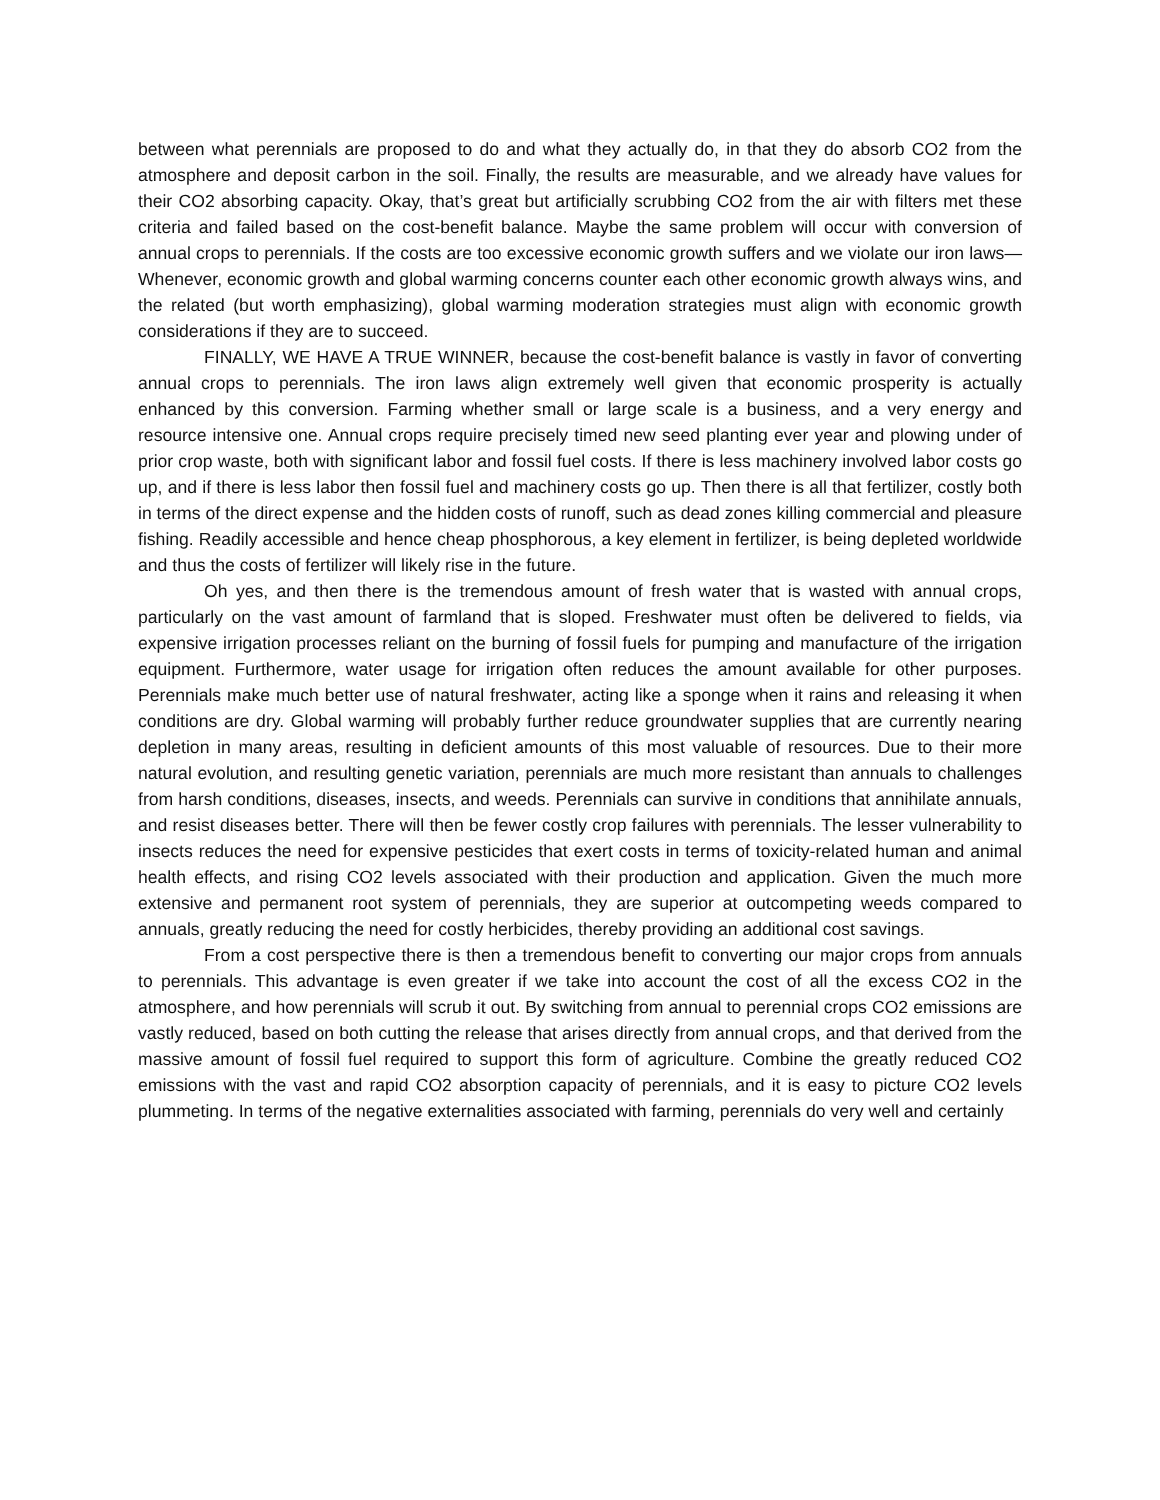between what perennials are proposed to do and what they actually do, in that they do absorb CO2 from the atmosphere and deposit carbon in the soil. Finally, the results are measurable, and we already have values for their CO2 absorbing capacity. Okay, that’s great but artificially scrubbing CO2 from the air with filters met these criteria and failed based on the cost-benefit balance. Maybe the same problem will occur with conversion of annual crops to perennials. If the costs are too excessive economic growth suffers and we violate our iron laws—Whenever, economic growth and global warming concerns counter each other economic growth always wins, and the related (but worth emphasizing), global warming moderation strategies must align with economic growth considerations if they are to succeed.
FINALLY, WE HAVE A TRUE WINNER, because the cost-benefit balance is vastly in favor of converting annual crops to perennials. The iron laws align extremely well given that economic prosperity is actually enhanced by this conversion. Farming whether small or large scale is a business, and a very energy and resource intensive one. Annual crops require precisely timed new seed planting ever year and plowing under of prior crop waste, both with significant labor and fossil fuel costs. If there is less machinery involved labor costs go up, and if there is less labor then fossil fuel and machinery costs go up. Then there is all that fertilizer, costly both in terms of the direct expense and the hidden costs of runoff, such as dead zones killing commercial and pleasure fishing. Readily accessible and hence cheap phosphorous, a key element in fertilizer, is being depleted worldwide and thus the costs of fertilizer will likely rise in the future.
Oh yes, and then there is the tremendous amount of fresh water that is wasted with annual crops, particularly on the vast amount of farmland that is sloped. Freshwater must often be delivered to fields, via expensive irrigation processes reliant on the burning of fossil fuels for pumping and manufacture of the irrigation equipment. Furthermore, water usage for irrigation often reduces the amount available for other purposes. Perennials make much better use of natural freshwater, acting like a sponge when it rains and releasing it when conditions are dry. Global warming will probably further reduce groundwater supplies that are currently nearing depletion in many areas, resulting in deficient amounts of this most valuable of resources. Due to their more natural evolution, and resulting genetic variation, perennials are much more resistant than annuals to challenges from harsh conditions, diseases, insects, and weeds. Perennials can survive in conditions that annihilate annuals, and resist diseases better. There will then be fewer costly crop failures with perennials. The lesser vulnerability to insects reduces the need for expensive pesticides that exert costs in terms of toxicity-related human and animal health effects, and rising CO2 levels associated with their production and application. Given the much more extensive and permanent root system of perennials, they are superior at outcompeting weeds compared to annuals, greatly reducing the need for costly herbicides, thereby providing an additional cost savings.
From a cost perspective there is then a tremendous benefit to converting our major crops from annuals to perennials. This advantage is even greater if we take into account the cost of all the excess CO2 in the atmosphere, and how perennials will scrub it out. By switching from annual to perennial crops CO2 emissions are vastly reduced, based on both cutting the release that arises directly from annual crops, and that derived from the massive amount of fossil fuel required to support this form of agriculture. Combine the greatly reduced CO2 emissions with the vast and rapid CO2 absorption capacity of perennials, and it is easy to picture CO2 levels plummeting. In terms of the negative externalities associated with farming, perennials do very well and certainly